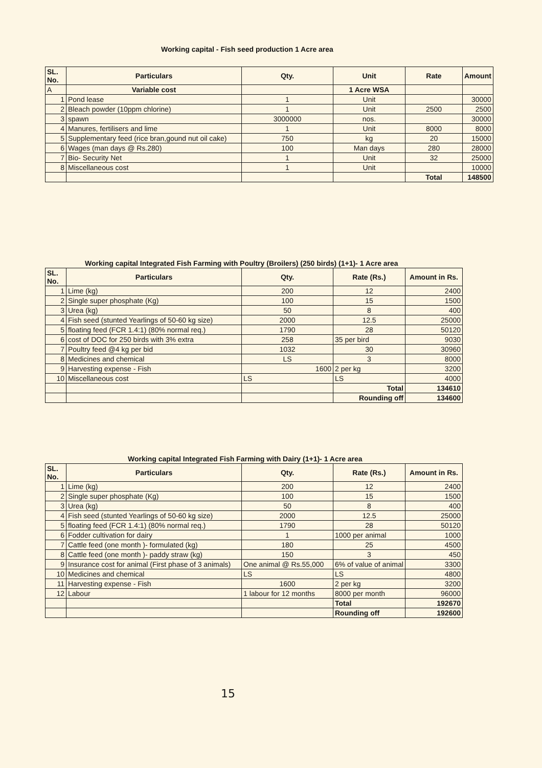Working capital - Fish seed production 1 Acre area
| SL. No. | Particulars | Qty. | Unit | Rate | Amount |
| --- | --- | --- | --- | --- | --- |
| A | Variable cost | | 1 Acre WSA | | |
| 1 | Pond lease | 1 | Unit | | 30000 |
| 2 | Bleach powder (10ppm chlorine) | 1 | Unit | 2500 | 2500 |
| 3 | spawn | 3000000 | nos. | | 30000 |
| 4 | Manures, fertilisers and lime | 1 | Unit | 8000 | 8000 |
| 5 | Supplementary feed (rice bran,gound nut oil cake) | 750 | kg | 20 | 15000 |
| 6 | Wages (man days @ Rs.280) | 100 | Man days | 280 | 28000 |
| 7 | Bio- Security Net | 1 | Unit | 32 | 25000 |
| 8 | Miscellaneous cost | 1 | Unit | | 10000 |
| | | | | Total | 148500 |
Working capital Integrated Fish Farming with Poultry (Broilers) (250 birds) (1+1)- 1 Acre area
| SL. No. | Particulars | Qty. | Rate (Rs.) | Amount in Rs. |
| --- | --- | --- | --- | --- |
| 1 | Lime (kg) | 200 | 12 | 2400 |
| 2 | Single super phosphate (Kg) | 100 | 15 | 1500 |
| 3 | Urea (kg) | 50 | 8 | 400 |
| 4 | Fish seed (stunted Yearlings of 50-60 kg size) | 2000 | 12.5 | 25000 |
| 5 | floating feed (FCR 1.4:1) (80% normal req.) | 1790 | 28 | 50120 |
| 6 | cost of DOC for 250 birds with 3% extra | 258 | 35 per bird | 9030 |
| 7 | Poultry feed @4 kg per bid | 1032 | 30 | 30960 |
| 8 | Medicines and chemical | LS | 3 | 8000 |
| 9 | Harvesting expense - Fish | 1600 | 2 per kg | 3200 |
| 10 | Miscellaneous cost | LS | LS | 4000 |
| | | | Total | 134610 |
| | | | Rounding off | 134600 |
Working capital Integrated Fish Farming with Dairy (1+1)- 1 Acre area
| SL. No. | Particulars | Qty. | Rate (Rs.) | Amount in Rs. |
| --- | --- | --- | --- | --- |
| 1 | Lime (kg) | 200 | 12 | 2400 |
| 2 | Single super phosphate (Kg) | 100 | 15 | 1500 |
| 3 | Urea (kg) | 50 | 8 | 400 |
| 4 | Fish seed (stunted Yearlings of 50-60 kg size) | 2000 | 12.5 | 25000 |
| 5 | floating feed (FCR 1.4:1) (80% normal req.) | 1790 | 28 | 50120 |
| 6 | Fodder cultivation for dairy | 1 | 1000 per animal | 1000 |
| 7 | Cattle feed (one month )- formulated (kg) | 180 | 25 | 4500 |
| 8 | Cattle feed (one month )- paddy straw (kg) | 150 | 3 | 450 |
| 9 | Insurance cost for animal (First phase of 3 animals) | One animal @ Rs.55,000 | 6% of value of animal | 3300 |
| 10 | Medicines and chemical | LS | LS | 4800 |
| 11 | Harvesting expense - Fish | 1600 | 2 per kg | 3200 |
| 12 | Labour | 1 labour for 12 months | 8000 per month | 96000 |
| | | | Total | 192670 |
| | | | Rounding off | 192600 |
15